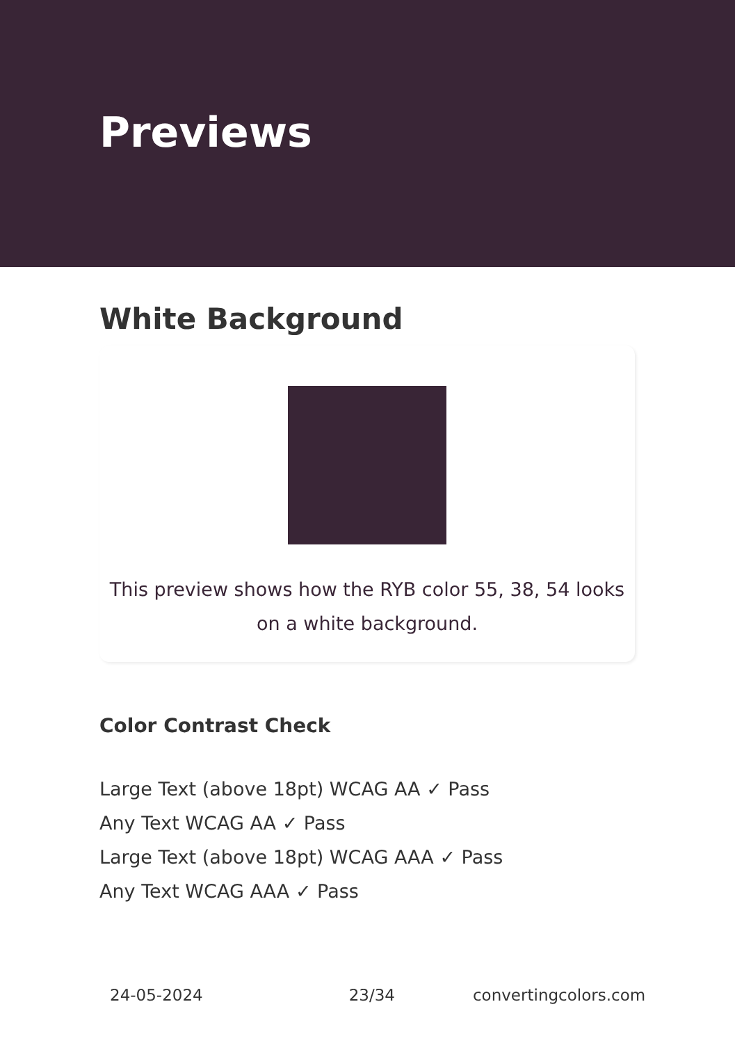Previews
White Background
This preview shows how the RYB color 55, 38, 54 looks
on a white background.
Color Contrast Check
Large Text (above 18pt) WCAG AA ✓ Pass
Any Text WCAG AA ✓ Pass
Large Text (above 18pt) WCAG AAA ✓ Pass
Any Text WCAG AAA ✓ Pass
24-05-2024 23/34 convertingcolors.com